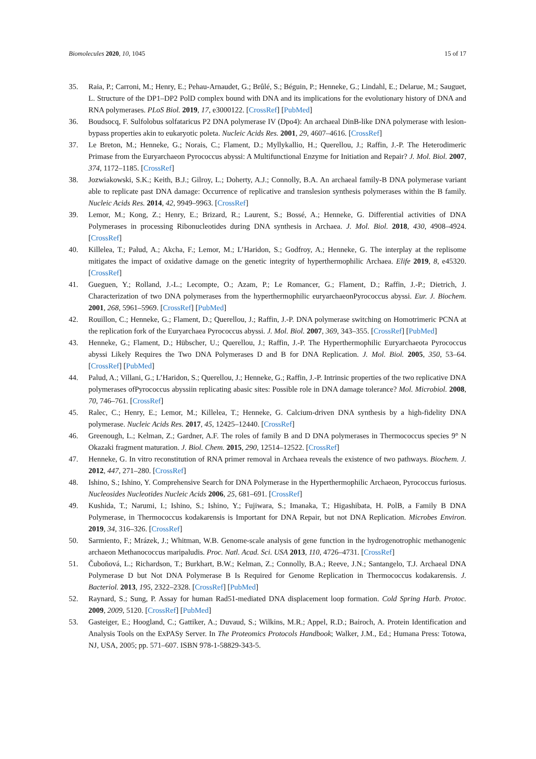Biomolecules 2020, 10, 1045 15 of 17
35. Raia, P.; Carroni, M.; Henry, E.; Pehau-Arnaudet, G.; Brûlé, S.; Béguin, P.; Henneke, G.; Lindahl, E.; Delarue, M.; Sauguet, L. Structure of the DP1–DP2 PolD complex bound with DNA and its implications for the evolutionary history of DNA and RNA polymerases. PLoS Biol. 2019, 17, e3000122. [CrossRef] [PubMed]
36. Boudsocq, F. Sulfolobus solfataricus P2 DNA polymerase IV (Dpo4): An archaeal DinB-like DNA polymerase with lesion-bypass properties akin to eukaryotic poleta. Nucleic Acids Res. 2001, 29, 4607–4616. [CrossRef]
37. Le Breton, M.; Henneke, G.; Norais, C.; Flament, D.; Myllykallio, H.; Querellou, J.; Raffin, J.-P. The Heterodimeric Primase from the Euryarchaeon Pyrococcus abyssi: A Multifunctional Enzyme for Initiation and Repair? J. Mol. Biol. 2007, 374, 1172–1185. [CrossRef]
38. Jozwiakowski, S.K.; Keith, B.J.; Gilroy, L.; Doherty, A.J.; Connolly, B.A. An archaeal family-B DNA polymerase variant able to replicate past DNA damage: Occurrence of replicative and translesion synthesis polymerases within the B family. Nucleic Acids Res. 2014, 42, 9949–9963. [CrossRef]
39. Lemor, M.; Kong, Z.; Henry, E.; Brizard, R.; Laurent, S.; Bossé, A.; Henneke, G. Differential activities of DNA Polymerases in processing Ribonucleotides during DNA synthesis in Archaea. J. Mol. Biol. 2018, 430, 4908–4924. [CrossRef]
40. Killelea, T.; Palud, A.; Akcha, F.; Lemor, M.; L’Haridon, S.; Godfroy, A.; Henneke, G. The interplay at the replisome mitigates the impact of oxidative damage on the genetic integrity of hyperthermophilic Archaea. Elife 2019, 8, e45320. [CrossRef]
41. Gueguen, Y.; Rolland, J.-L.; Lecompte, O.; Azam, P.; Le Romancer, G.; Flament, D.; Raffin, J.-P.; Dietrich, J. Characterization of two DNA polymerases from the hyperthermophilic euryarchaeonPyrococcus abyssi. Eur. J. Biochem. 2001, 268, 5961–5969. [CrossRef] [PubMed]
42. Rouillon, C.; Henneke, G.; Flament, D.; Querellou, J.; Raffin, J.-P. DNA polymerase switching on Homotrimeric PCNA at the replication fork of the Euryarchaea Pyrococcus abyssi. J. Mol. Biol. 2007, 369, 343–355. [CrossRef] [PubMed]
43. Henneke, G.; Flament, D.; Hübscher, U.; Querellou, J.; Raffin, J.-P. The Hyperthermophilic Euryarchaeota Pyrococcus abyssi Likely Requires the Two DNA Polymerases D and B for DNA Replication. J. Mol. Biol. 2005, 350, 53–64. [CrossRef] [PubMed]
44. Palud, A.; Villani, G.; L’Haridon, S.; Querellou, J.; Henneke, G.; Raffin, J.-P. Intrinsic properties of the two replicative DNA polymerases ofPyrococcus abyssiin replicating abasic sites: Possible role in DNA damage tolerance? Mol. Microbiol. 2008, 70, 746–761. [CrossRef]
45. Ralec, C.; Henry, E.; Lemor, M.; Killelea, T.; Henneke, G. Calcium-driven DNA synthesis by a high-fidelity DNA polymerase. Nucleic Acids Res. 2017, 45, 12425–12440. [CrossRef]
46. Greenough, L.; Kelman, Z.; Gardner, A.F. The roles of family B and D DNA polymerases in Thermococcus species 9° N Okazaki fragment maturation. J. Biol. Chem. 2015, 290, 12514–12522. [CrossRef]
47. Henneke, G. In vitro reconstitution of RNA primer removal in Archaea reveals the existence of two pathways. Biochem. J. 2012, 447, 271–280. [CrossRef]
48. Ishino, S.; Ishino, Y. Comprehensive Search for DNA Polymerase in the Hyperthermophilic Archaeon, Pyrococcus furiosus. Nucleosides Nucleotides Nucleic Acids 2006, 25, 681–691. [CrossRef]
49. Kushida, T.; Narumi, I.; Ishino, S.; Ishino, Y.; Fujiwara, S.; Imanaka, T.; Higashibata, H. PolB, a Family B DNA Polymerase, in Thermococcus kodakarensis is Important for DNA Repair, but not DNA Replication. Microbes Environ. 2019, 34, 316–326. [CrossRef]
50. Sarmiento, F.; Mrázek, J.; Whitman, W.B. Genome-scale analysis of gene function in the hydrogenotrophic methanogenic archaeon Methanococcus maripaludis. Proc. Natl. Acad. Sci. USA 2013, 110, 4726–4731. [CrossRef]
51. Čuboňová, L.; Richardson, T.; Burkhart, B.W.; Kelman, Z.; Connolly, B.A.; Reeve, J.N.; Santangelo, T.J. Archaeal DNA Polymerase D but Not DNA Polymerase B Is Required for Genome Replication in Thermococcus kodakarensis. J. Bacteriol. 2013, 195, 2322–2328. [CrossRef] [PubMed]
52. Raynard, S.; Sung, P. Assay for human Rad51-mediated DNA displacement loop formation. Cold Spring Harb. Protoc. 2009, 2009, 5120. [CrossRef] [PubMed]
53. Gasteiger, E.; Hoogland, C.; Gattiker, A.; Duvaud, S.; Wilkins, M.R.; Appel, R.D.; Bairoch, A. Protein Identification and Analysis Tools on the ExPASy Server. In The Proteomics Protocols Handbook; Walker, J.M., Ed.; Humana Press: Totowa, NJ, USA, 2005; pp. 571–607. ISBN 978-1-58829-343-5.